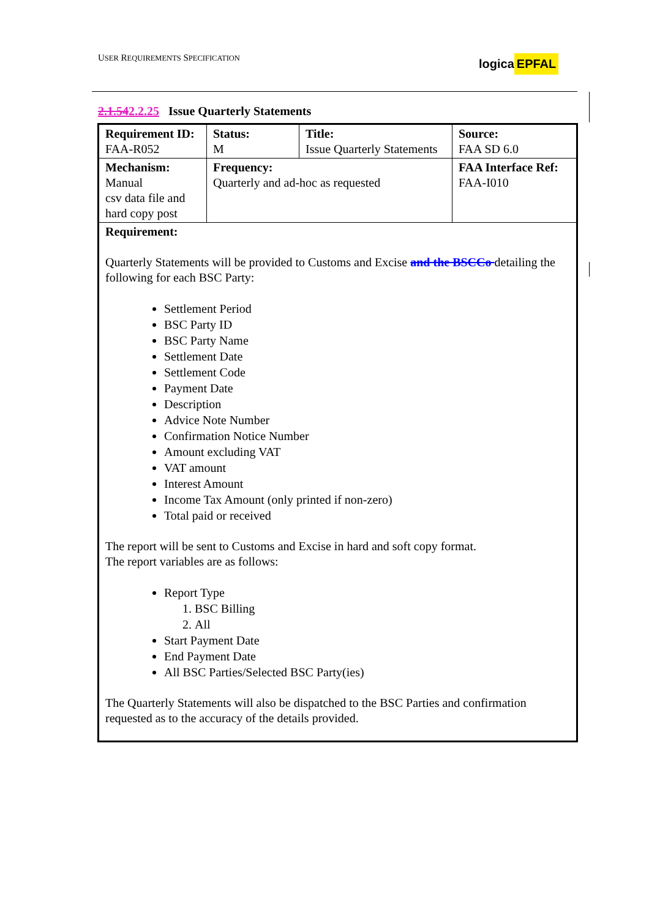USER REQUIREMENTS SPECIFICATION
logica EPFAL
2.1.542.2.25 Issue Quarterly Statements
| Requirement ID: FAA-R052 | Status: M | Title: Issue Quarterly Statements | | Source: FAA SD 6.0 |
| Mechanism: Manual csv data file and hard copy post | Frequency: Quarterly and ad-hoc as requested | | FAA Interface Ref: FAA-I010 | |
| Requirement: Quarterly Statements will be provided to Customs and Excise and the BSCCo detailing the following for each BSC Party: Settlement Period BSC Party ID BSC Party Name Settlement Date Settlement Code Payment Date Description Advice Note Number Confirmation Notice Number Amount excluding VAT VAT amount Interest Amount Income Tax Amount (only printed if non-zero) Total paid or received The report will be sent to Customs and Excise in hard and soft copy format. The report variables are as follows: Report Type 1. BSC Billing 2. All Start Payment Date End Payment Date All BSC Parties/Selected BSC Party(ies) The Quarterly Statements will also be dispatched to the BSC Parties and confirmation requested as to the accuracy of the details provided. | | | | |